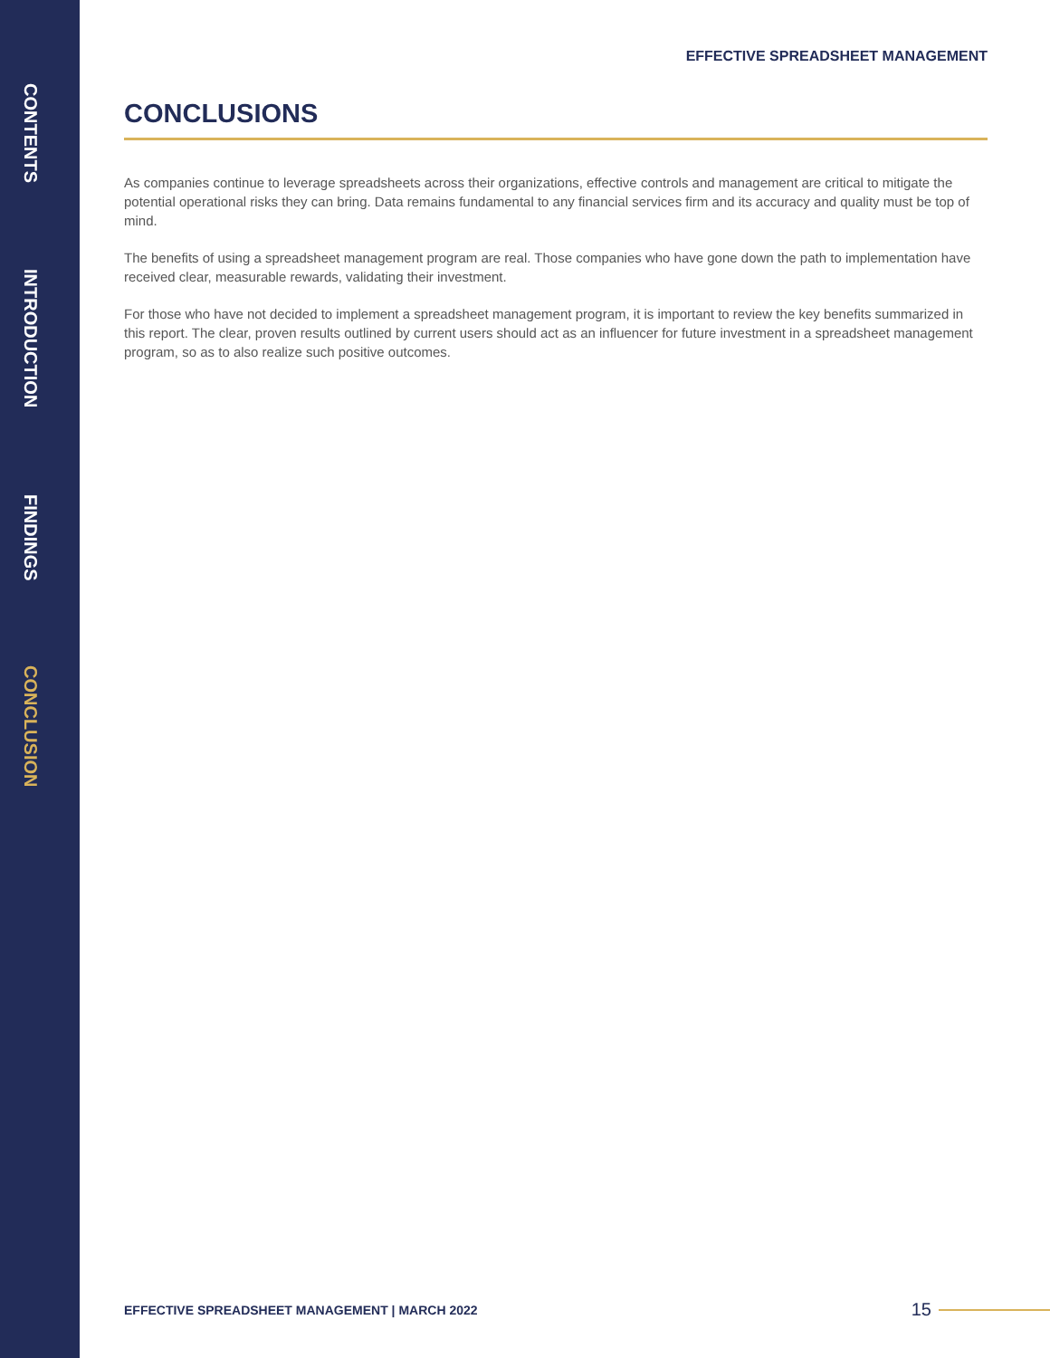CONTENTS
INTRODUCTION
FINDINGS
CONCLUSION
EFFECTIVE SPREADSHEET MANAGEMENT
CONCLUSIONS
As companies continue to leverage spreadsheets across their organizations, effective controls and management are critical to mitigate the potential operational risks they can bring. Data remains fundamental to any financial services firm and its accuracy and quality must be top of mind.
The benefits of using a spreadsheet management program are real. Those companies who have gone down the path to implementation have received clear, measurable rewards, validating their investment.
For those who have not decided to implement a spreadsheet management program, it is important to review the key benefits summarized in this report. The clear, proven results outlined by current users should act as an influencer for future investment in a spreadsheet management program, so as to also realize such positive outcomes.
EFFECTIVE SPREADSHEET MANAGEMENT | MARCH 2022 15